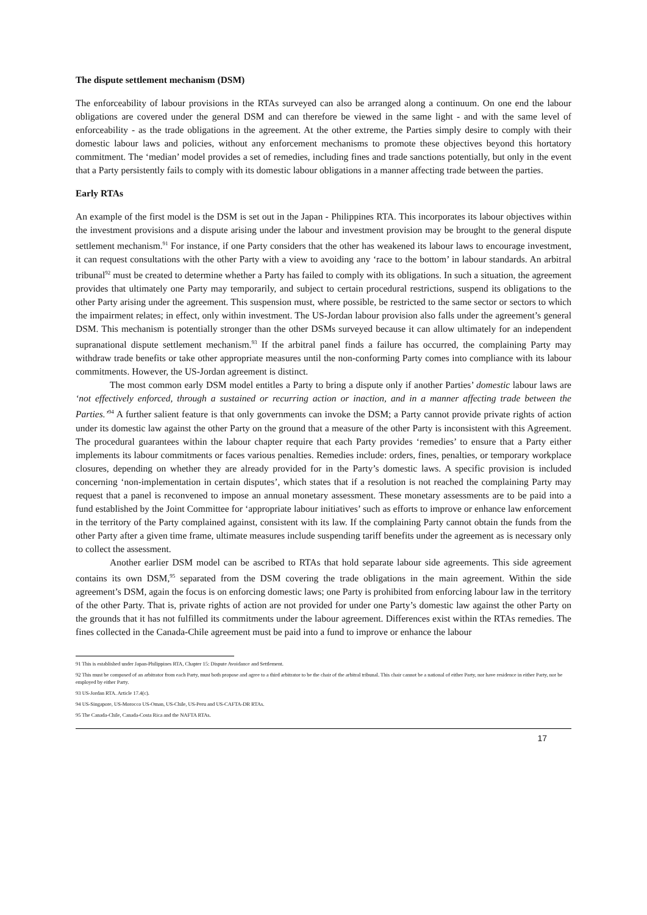The dispute settlement mechanism (DSM)
The enforceability of labour provisions in the RTAs surveyed can also be arranged along a continuum. On one end the labour obligations are covered under the general DSM and can therefore be viewed in the same light - and with the same level of enforceability - as the trade obligations in the agreement. At the other extreme, the Parties simply desire to comply with their domestic labour laws and policies, without any enforcement mechanisms to promote these objectives beyond this hortatory commitment. The ‘median’ model provides a set of remedies, including fines and trade sanctions potentially, but only in the event that a Party persistently fails to comply with its domestic labour obligations in a manner affecting trade between the parties.
Early RTAs
An example of the first model is the DSM is set out in the Japan - Philippines RTA. This incorporates its labour objectives within the investment provisions and a dispute arising under the labour and investment provision may be brought to the general dispute settlement mechanism.<sup>91</sup> For instance, if one Party considers that the other has weakened its labour laws to encourage investment, it can request consultations with the other Party with a view to avoiding any ‘race to the bottom’ in labour standards. An arbitral tribunal<sup>92</sup> must be created to determine whether a Party has failed to comply with its obligations. In such a situation, the agreement provides that ultimately one Party may temporarily, and subject to certain procedural restrictions, suspend its obligations to the other Party arising under the agreement. This suspension must, where possible, be restricted to the same sector or sectors to which the impairment relates; in effect, only within investment. The US-Jordan labour provision also falls under the agreement’s general DSM. This mechanism is potentially stronger than the other DSMs surveyed because it can allow ultimately for an independent supranational dispute settlement mechanism.<sup>93</sup> If the arbitral panel finds a failure has occurred, the complaining Party may withdraw trade benefits or take other appropriate measures until the non-conforming Party comes into compliance with its labour commitments. However, the US-Jordan agreement is distinct.
The most common early DSM model entitles a Party to bring a dispute only if another Parties’ domestic labour laws are ‘not effectively enforced, through a sustained or recurring action or inaction, and in a manner affecting trade between the Parties.’<sup>94</sup> A further salient feature is that only governments can invoke the DSM; a Party cannot provide private rights of action under its domestic law against the other Party on the ground that a measure of the other Party is inconsistent with this Agreement. The procedural guarantees within the labour chapter require that each Party provides ‘remedies’ to ensure that a Party either implements its labour commitments or faces various penalties. Remedies include: orders, fines, penalties, or temporary workplace closures, depending on whether they are already provided for in the Party’s domestic laws. A specific provision is included concerning ‘non-implementation in certain disputes’, which states that if a resolution is not reached the complaining Party may request that a panel is reconvened to impose an annual monetary assessment. These monetary assessments are to be paid into a fund established by the Joint Committee for ‘appropriate labour initiatives’ such as efforts to improve or enhance law enforcement in the territory of the Party complained against, consistent with its law. If the complaining Party cannot obtain the funds from the other Party after a given time frame, ultimate measures include suspending tariff benefits under the agreement as is necessary only to collect the assessment.
Another earlier DSM model can be ascribed to RTAs that hold separate labour side agreements. This side agreement contains its own DSM,<sup>95</sup> separated from the DSM covering the trade obligations in the main agreement. Within the side agreement’s DSM, again the focus is on enforcing domestic laws; one Party is prohibited from enforcing labour law in the territory of the other Party. That is, private rights of action are not provided for under one Party’s domestic law against the other Party on the grounds that it has not fulfilled its commitments under the labour agreement. Differences exist within the RTAs remedies. The fines collected in the Canada-Chile agreement must be paid into a fund to improve or enhance the labour
91 This is established under Japan-Philippines RTA, Chapter 15: Dispute Avoidance and Settlement.
92 This must be composed of an arbitrator from each Party, must both propose and agree to a third arbitrator to be the chair of the arbitral tribunal. This chair cannot be a national of either Party, nor have residence in either Party, nor be employed by either Party.
93 US-Jordan RTA. Article 17.4(c).
94 US-Singapore, US-Morocco US-Oman, US-Chile, US-Peru and US-CAFTA-DR RTAs.
95 The Canada-Chile, Canada-Costa Rica and the NAFTA RTAs.
17